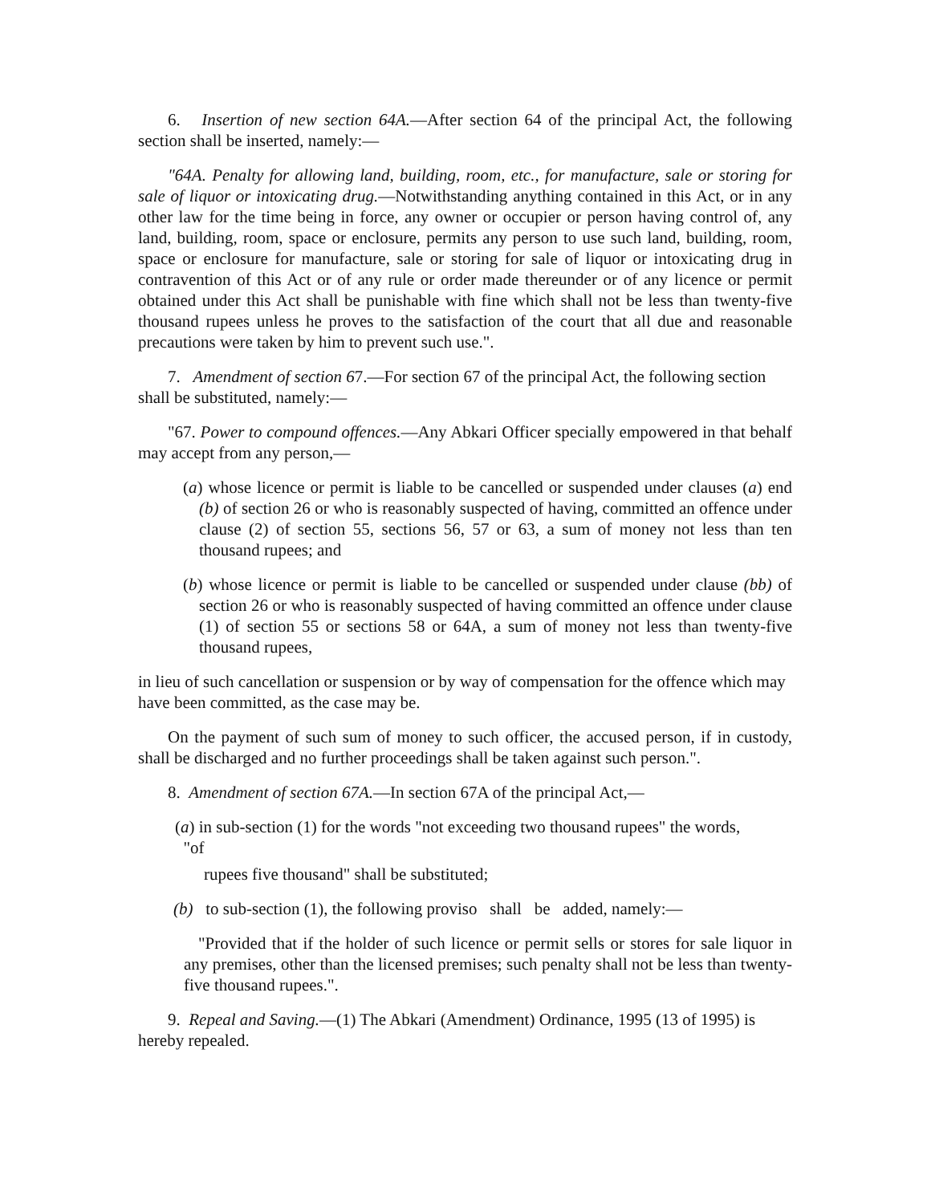6. Insertion of new section 64A.—After section 64 of the principal Act, the following section shall be inserted, namely:—
"64A. Penalty for allowing land, building, room, etc., for manufacture, sale or storing for sale of liquor or intoxicating drug.—Notwithstanding anything contained in this Act, or in any other law for the time being in force, any owner or occupier or person having control of, any land, building, room, space or enclosure, permits any person to use such land, building, room, space or enclosure for manufacture, sale or storing for sale of liquor or intoxicating drug in contravention of this Act or of any rule or order made thereunder or of any licence or permit obtained under this Act shall be punishable with fine which shall not be less than twenty-five thousand rupees unless he proves to the satisfaction of the court that all due and reasonable precautions were taken by him to prevent such use.".
7. Amendment of section 67.—For section 67 of the principal Act, the following section shall be substituted, namely:—
"67. Power to compound offences.—Any Abkari Officer specially empowered in that behalf may accept from any person,—
(a) whose licence or permit is liable to be cancelled or suspended under clauses (a) end (b) of section 26 or who is reasonably suspected of having, committed an offence under clause (2) of section 55, sections 56, 57 or 63, a sum of money not less than ten thousand rupees; and
(b) whose licence or permit is liable to be cancelled or suspended under clause (bb) of section 26 or who is reasonably suspected of having committed an offence under clause (1) of section 55 or sections 58 or 64A, a sum of money not less than twenty-five thousand rupees,
in lieu of such cancellation or suspension or by way of compensation for the offence which may have been committed, as the case may be.
On the payment of such sum of money to such officer, the accused person, if in custody, shall be discharged and no further proceedings shall be taken against such person.".
8. Amendment of section 67A.—In section 67A of the principal Act,—
(a) in sub-section (1) for the words "not exceeding two thousand rupees" the words,
"of
rupees five thousand" shall be substituted;
(b) to sub-section (1), the following proviso shall be added, namely:—
"Provided that if the holder of such licence or permit sells or stores for sale liquor in any premises, other than the licensed premises; such penalty shall not be less than twenty-five thousand rupees.".
9. Repeal and Saving.—(1) The Abkari (Amendment) Ordinance, 1995 (13 of 1995) is hereby repealed.